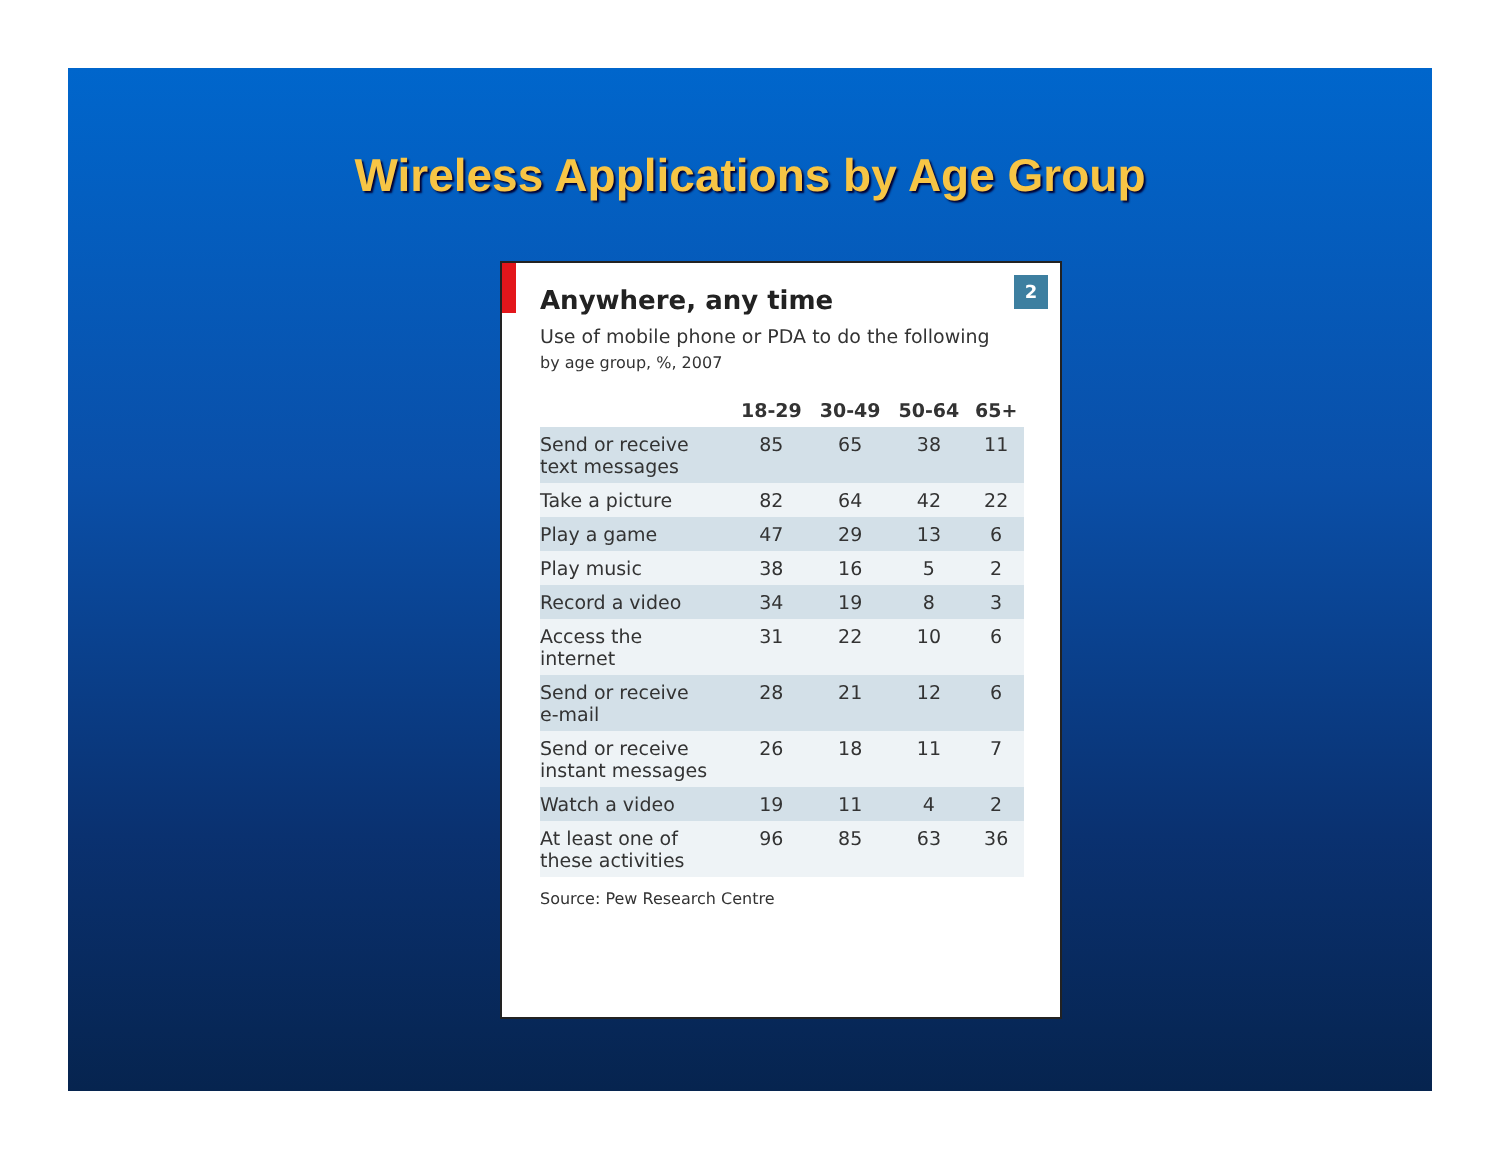Wireless Applications by Age Group
2
Anywhere, any time
Use of mobile phone or PDA to do the following
by age group, %, 2007
| | 18-29 | 30-49 | 50-64 | 65+ |
| --- | --- | --- | --- | --- |
| Send or receive text messages | 85 | 65 | 38 | 11 |
| Take a picture | 82 | 64 | 42 | 22 |
| Play a game | 47 | 29 | 13 | 6 |
| Play music | 38 | 16 | 5 | 2 |
| Record a video | 34 | 19 | 8 | 3 |
| Access the internet | 31 | 22 | 10 | 6 |
| Send or receive e-mail | 28 | 21 | 12 | 6 |
| Send or receive instant messages | 26 | 18 | 11 | 7 |
| Watch a video | 19 | 11 | 4 | 2 |
| At least one of these activities | 96 | 85 | 63 | 36 |
Source: Pew Research Centre